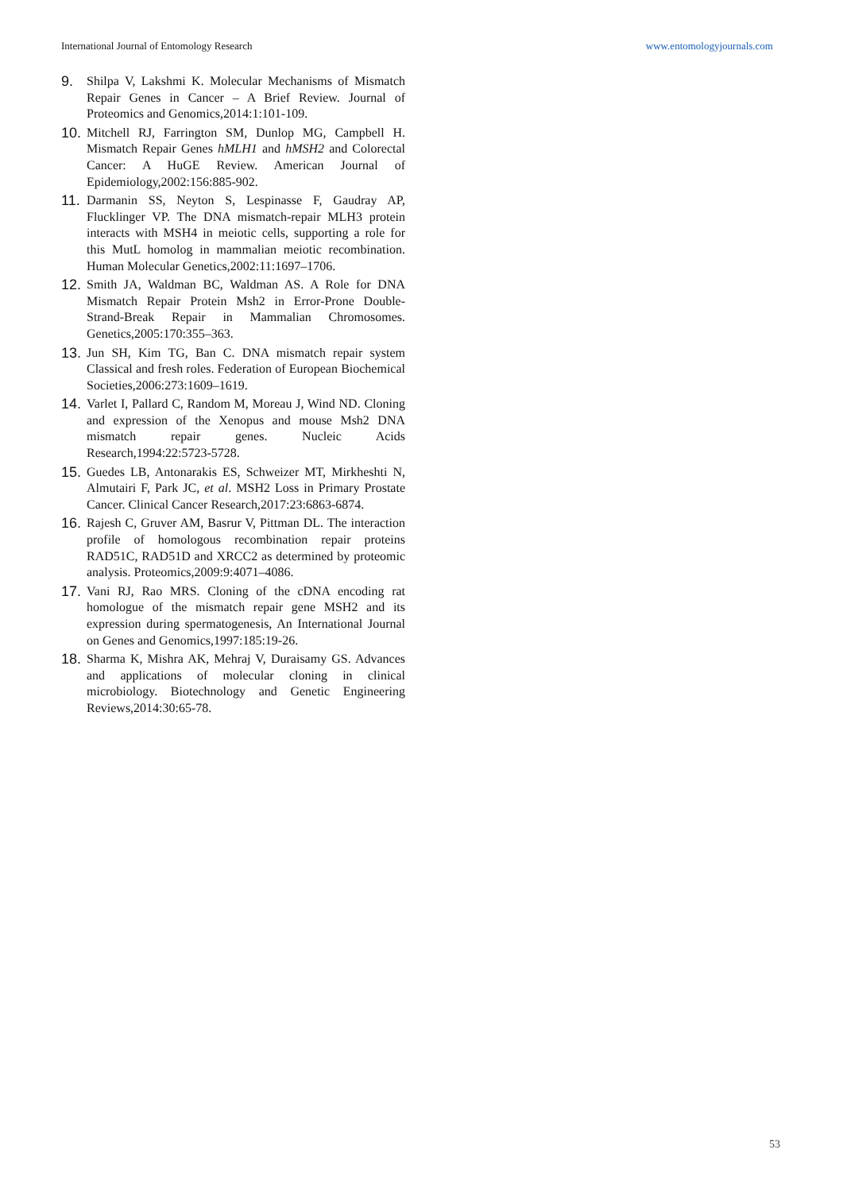International Journal of Entomology Research www.entomologyjournals.com
9. Shilpa V, Lakshmi K. Molecular Mechanisms of Mismatch Repair Genes in Cancer – A Brief Review. Journal of Proteomics and Genomics,2014:1:101-109.
10. Mitchell RJ, Farrington SM, Dunlop MG, Campbell H. Mismatch Repair Genes hMLH1 and hMSH2 and Colorectal Cancer: A HuGE Review. American Journal of Epidemiology,2002:156:885-902.
11. Darmanin SS, Neyton S, Lespinasse F, Gaudray AP, Flucklinger VP. The DNA mismatch-repair MLH3 protein interacts with MSH4 in meiotic cells, supporting a role for this MutL homolog in mammalian meiotic recombination. Human Molecular Genetics,2002:11:1697–1706.
12. Smith JA, Waldman BC, Waldman AS. A Role for DNA Mismatch Repair Protein Msh2 in Error-Prone Double-Strand-Break Repair in Mammalian Chromosomes. Genetics,2005:170:355–363.
13. Jun SH, Kim TG, Ban C. DNA mismatch repair system Classical and fresh roles. Federation of European Biochemical Societies,2006:273:1609–1619.
14. Varlet I, Pallard C, Random M, Moreau J, Wind ND. Cloning and expression of the Xenopus and mouse Msh2 DNA mismatch repair genes. Nucleic Acids Research,1994:22:5723-5728.
15. Guedes LB, Antonarakis ES, Schweizer MT, Mirkheshti N, Almutairi F, Park JC, et al. MSH2 Loss in Primary Prostate Cancer. Clinical Cancer Research,2017:23:6863-6874.
16. Rajesh C, Gruver AM, Basrur V, Pittman DL. The interaction profile of homologous recombination repair proteins RAD51C, RAD51D and XRCC2 as determined by proteomic analysis. Proteomics,2009:9:4071–4086.
17. Vani RJ, Rao MRS. Cloning of the cDNA encoding rat homologue of the mismatch repair gene MSH2 and its expression during spermatogenesis, An International Journal on Genes and Genomics,1997:185:19-26.
18. Sharma K, Mishra AK, Mehraj V, Duraisamy GS. Advances and applications of molecular cloning in clinical microbiology. Biotechnology and Genetic Engineering Reviews,2014:30:65-78.
53